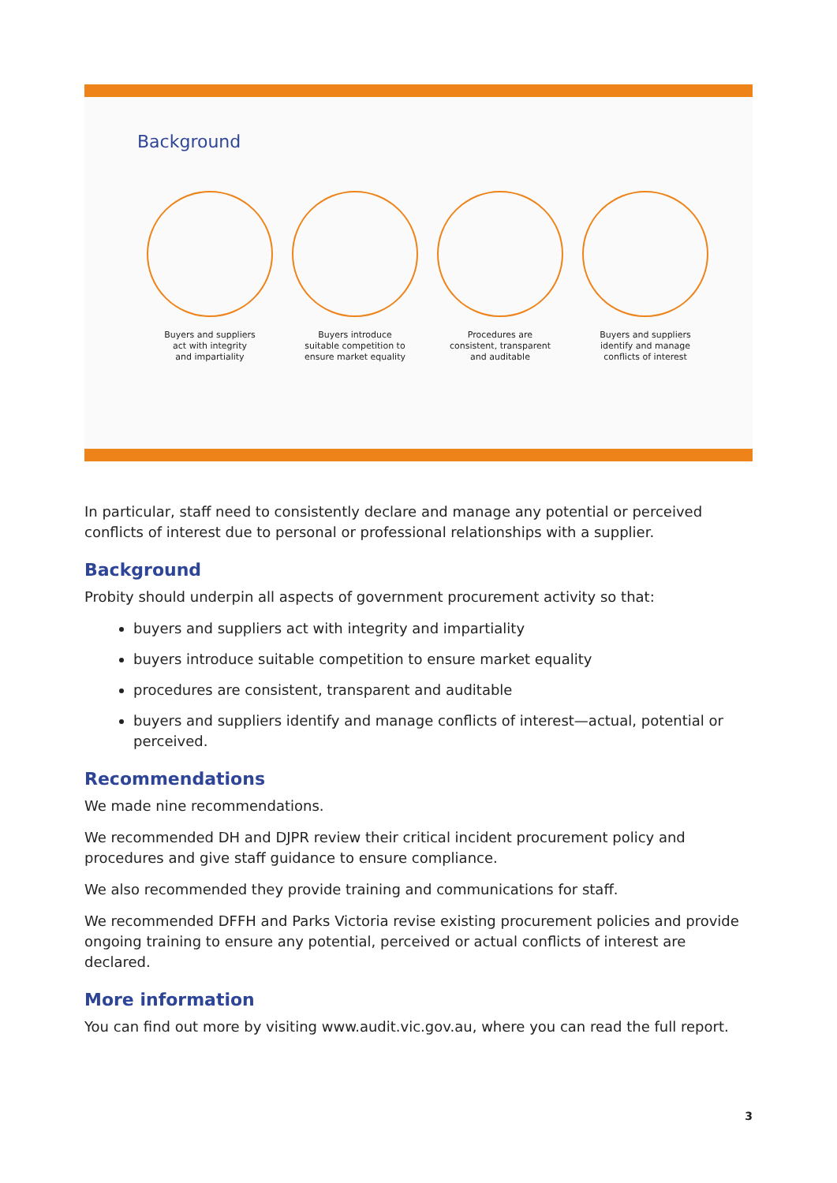Background
Buyers and suppliers
act with integrity
and impartiality
Buyers introduce
suitable competition to
ensure market equality
Procedures are
consistent, transparent
and auditable
Buyers and suppliers
identify and manage
conflicts of interest
In particular, staff need to consistently declare and manage any potential or perceived conflicts of interest due to personal or professional relationships with a supplier.
Background
Probity should underpin all aspects of government procurement activity so that:
buyers and suppliers act with integrity and impartiality
buyers introduce suitable competition to ensure market equality
procedures are consistent, transparent and auditable
buyers and suppliers identify and manage conflicts of interest—actual, potential or perceived.
Recommendations
We made nine recommendations.
We recommended DH and DJPR review their critical incident procurement policy and procedures and give staff guidance to ensure compliance.
We also recommended they provide training and communications for staff.
We recommended DFFH and Parks Victoria revise existing procurement policies and provide ongoing training to ensure any potential, perceived or actual conflicts of interest are declared.
More information
You can find out more by visiting www.audit.vic.gov.au, where you can read the full report.
3